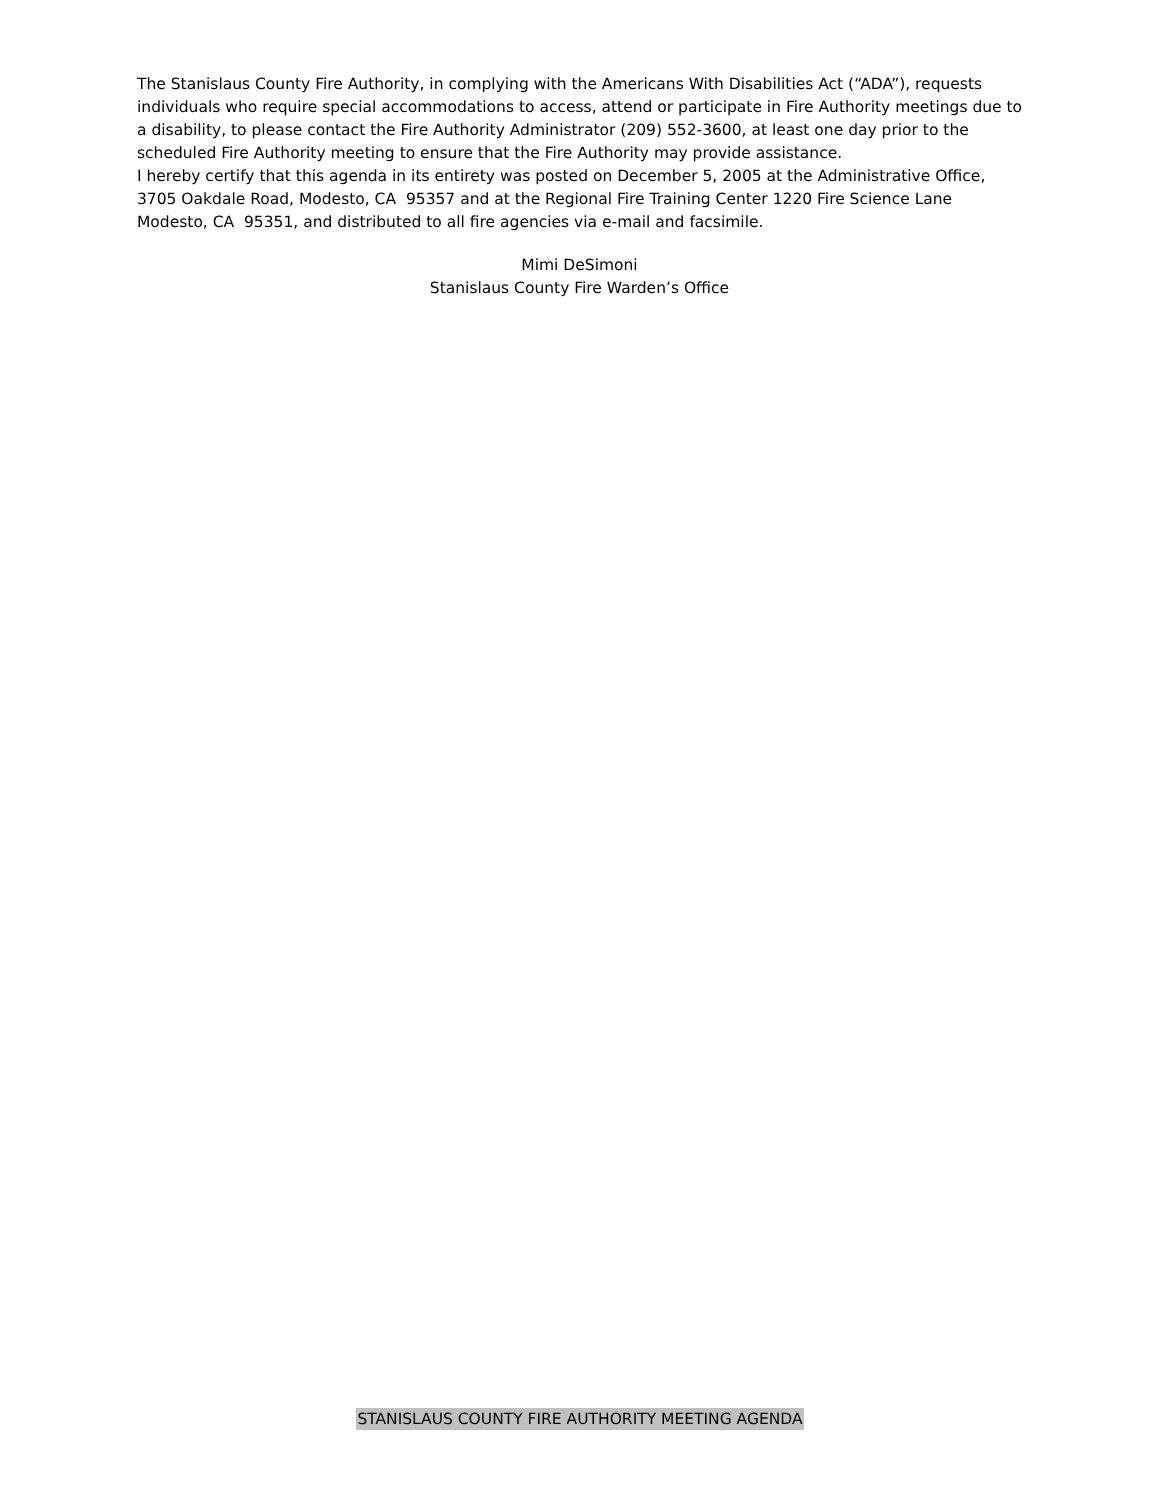The Stanislaus County Fire Authority, in complying with the Americans With Disabilities Act (“ADA”), requests individuals who require special accommodations to access, attend or participate in Fire Authority meetings due to a disability, to please contact the Fire Authority Administrator (209) 552-3600, at least one day prior to the scheduled Fire Authority meeting to ensure that the Fire Authority may provide assistance.
I hereby certify that this agenda in its entirety was posted on December 5, 2005 at the Administrative Office, 3705 Oakdale Road, Modesto, CA 95357 and at the Regional Fire Training Center 1220 Fire Science Lane Modesto, CA 95351, and distributed to all fire agencies via e-mail and facsimile.
Mimi DeSimoni
Stanislaus County Fire Warden’s Office
STANISLAUS COUNTY FIRE AUTHORITY MEETING AGENDA